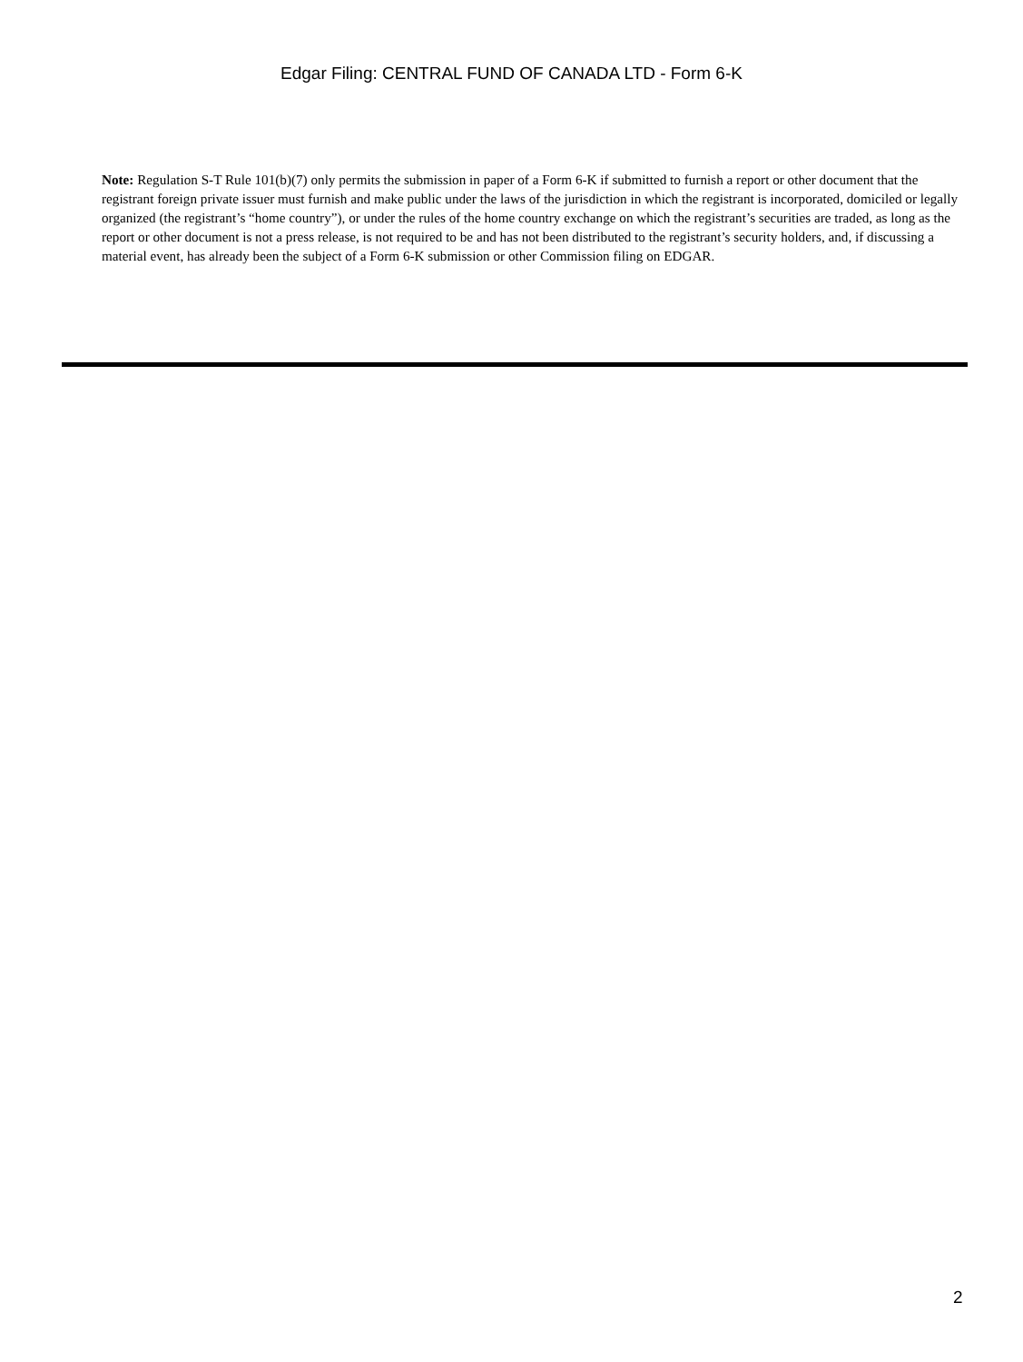Edgar Filing: CENTRAL FUND OF CANADA LTD - Form 6-K
Note: Regulation S-T Rule 101(b)(7) only permits the submission in paper of a Form 6-K if submitted to furnish a report or other document that the registrant foreign private issuer must furnish and make public under the laws of the jurisdiction in which the registrant is incorporated, domiciled or legally organized (the registrant’s “home country”), or under the rules of the home country exchange on which the registrant’s securities are traded, as long as the report or other document is not a press release, is not required to be and has not been distributed to the registrant’s security holders, and, if discussing a material event, has already been the subject of a Form 6-K submission or other Commission filing on EDGAR.
2